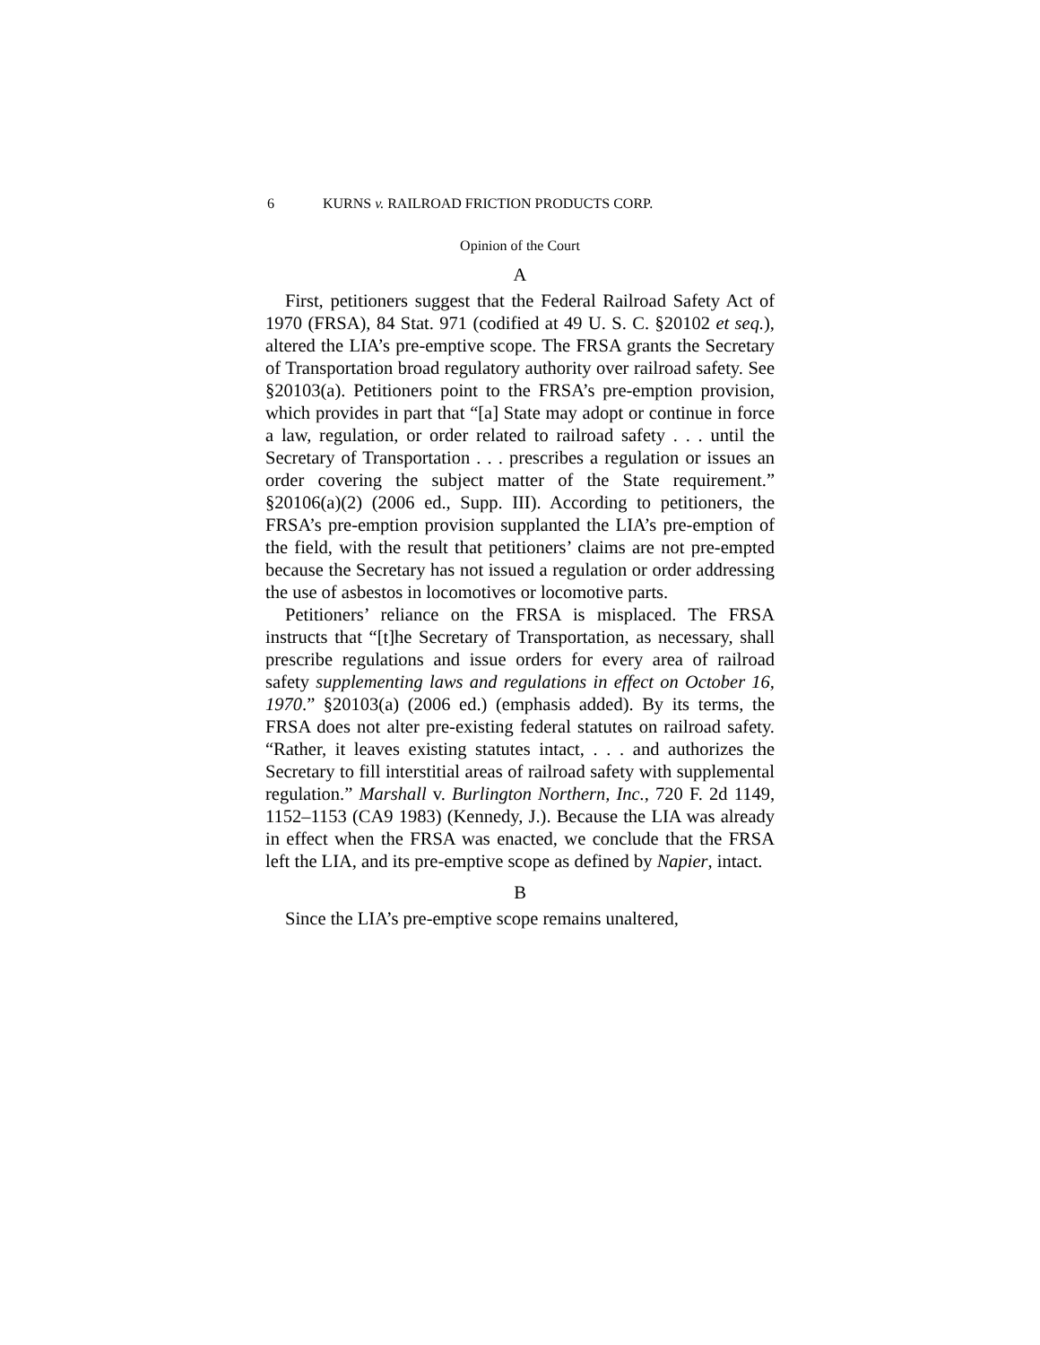6 KURNS v. RAILROAD FRICTION PRODUCTS CORP.
Opinion of the Court
A
First, petitioners suggest that the Federal Railroad Safety Act of 1970 (FRSA), 84 Stat. 971 (codified at 49 U. S. C. §20102 et seq.), altered the LIA’s pre-emptive scope. The FRSA grants the Secretary of Transportation broad regulatory authority over railroad safety. See §20103(a). Petitioners point to the FRSA’s pre-emption provision, which provides in part that “[a] State may adopt or continue in force a law, regulation, or order related to railroad safety . . . until the Secretary of Transportation . . . prescribes a regulation or issues an order covering the subject matter of the State requirement.” §20106(a)(2) (2006 ed., Supp. III). According to petitioners, the FRSA’s pre-emption provision supplanted the LIA’s pre-emption of the field, with the result that petitioners’ claims are not pre-empted because the Secretary has not issued a regulation or order addressing the use of asbestos in locomotives or locomotive parts.
Petitioners’ reliance on the FRSA is misplaced. The FRSA instructs that “[t]he Secretary of Transportation, as necessary, shall prescribe regulations and issue orders for every area of railroad safety supplementing laws and regulations in effect on October 16, 1970.” §20103(a) (2006 ed.) (emphasis added). By its terms, the FRSA does not alter pre-existing federal statutes on railroad safety. “Rather, it leaves existing statutes intact, . . . and authorizes the Secretary to fill interstitial areas of railroad safety with supplemental regulation.” Marshall v. Burlington Northern, Inc., 720 F. 2d 1149, 1152–1153 (CA9 1983) (Kennedy, J.). Because the LIA was already in effect when the FRSA was enacted, we conclude that the FRSA left the LIA, and its pre-emptive scope as defined by Napier, intact.
B
Since the LIA’s pre-emptive scope remains unaltered,